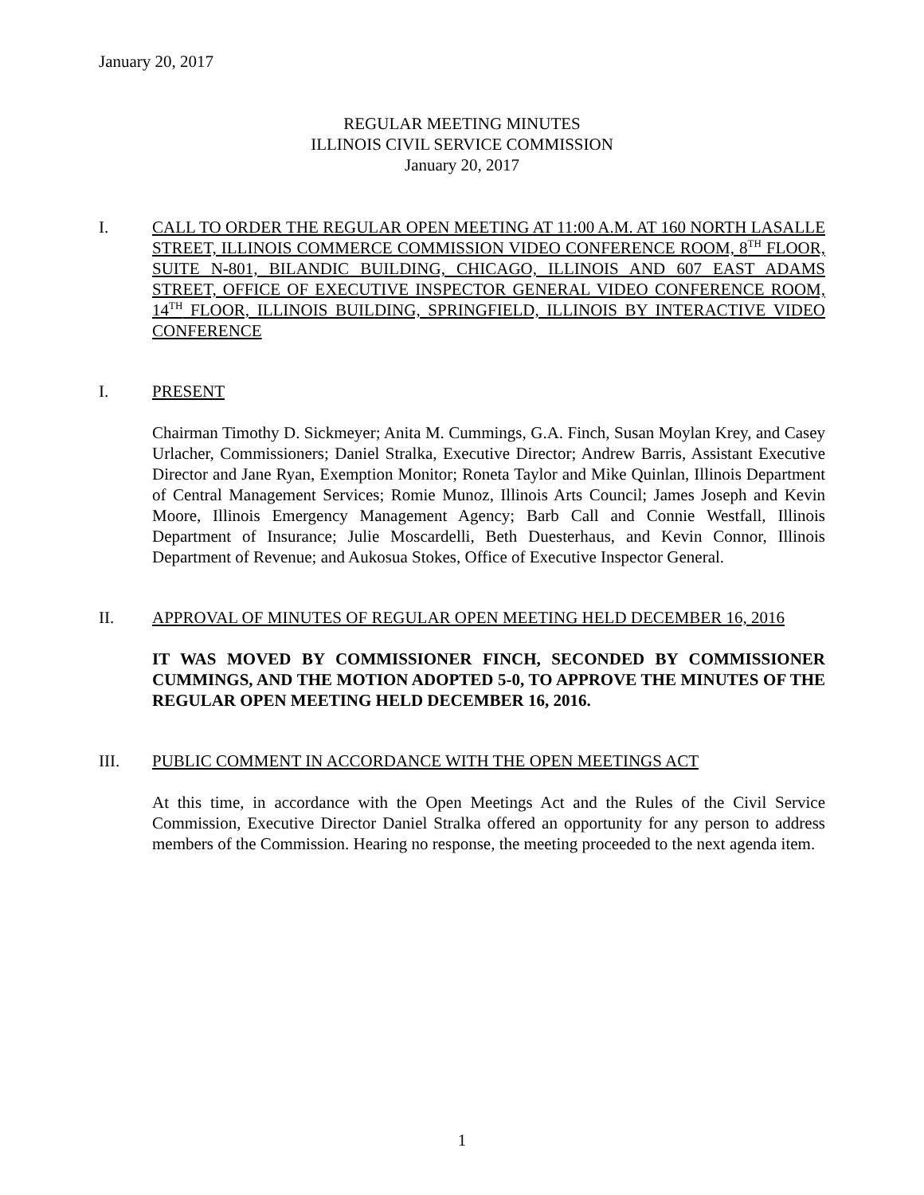January 20, 2017
REGULAR MEETING MINUTES
ILLINOIS CIVIL SERVICE COMMISSION
January 20, 2017
I. CALL TO ORDER THE REGULAR OPEN MEETING AT 11:00 A.M. AT 160 NORTH LASALLE STREET, ILLINOIS COMMERCE COMMISSION VIDEO CONFERENCE ROOM, 8<sup>TH</sup> FLOOR, SUITE N-801, BILANDIC BUILDING, CHICAGO, ILLINOIS AND 607 EAST ADAMS STREET, OFFICE OF EXECUTIVE INSPECTOR GENERAL VIDEO CONFERENCE ROOM, 14<sup>TH</sup> FLOOR, ILLINOIS BUILDING, SPRINGFIELD, ILLINOIS BY INTERACTIVE VIDEO CONFERENCE
I. PRESENT
Chairman Timothy D. Sickmeyer; Anita M. Cummings, G.A. Finch, Susan Moylan Krey, and Casey Urlacher, Commissioners; Daniel Stralka, Executive Director; Andrew Barris, Assistant Executive Director and Jane Ryan, Exemption Monitor; Roneta Taylor and Mike Quinlan, Illinois Department of Central Management Services; Romie Munoz, Illinois Arts Council; James Joseph and Kevin Moore, Illinois Emergency Management Agency; Barb Call and Connie Westfall, Illinois Department of Insurance; Julie Moscardelli, Beth Duesterhaus, and Kevin Connor, Illinois Department of Revenue; and Aukosua Stokes, Office of Executive Inspector General.
II. APPROVAL OF MINUTES OF REGULAR OPEN MEETING HELD DECEMBER 16, 2016
IT WAS MOVED BY COMMISSIONER FINCH, SECONDED BY COMMISSIONER CUMMINGS, AND THE MOTION ADOPTED 5-0, TO APPROVE THE MINUTES OF THE REGULAR OPEN MEETING HELD DECEMBER 16, 2016.
III. PUBLIC COMMENT IN ACCORDANCE WITH THE OPEN MEETINGS ACT
At this time, in accordance with the Open Meetings Act and the Rules of the Civil Service Commission, Executive Director Daniel Stralka offered an opportunity for any person to address members of the Commission. Hearing no response, the meeting proceeded to the next agenda item.
1